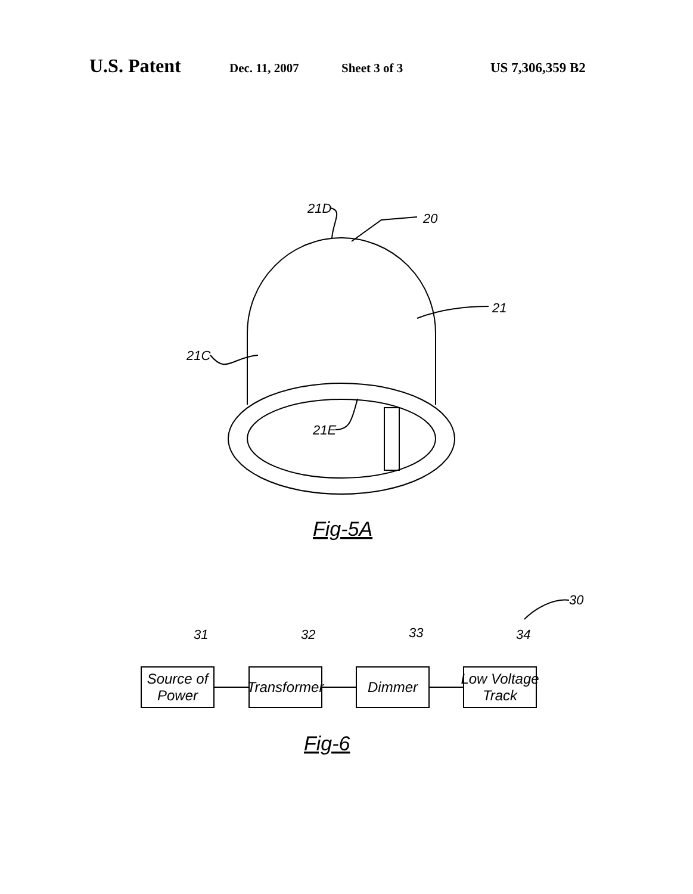U.S. Patent Dec. 11, 2007 Sheet 3 of 3 US 7,306,359 B2
21D
20
21
21C
21E
Fig-5A
30
31
32
33
34
Fig-6
Source of
Power
Transformer
Dimmer
Low Voltage
Track